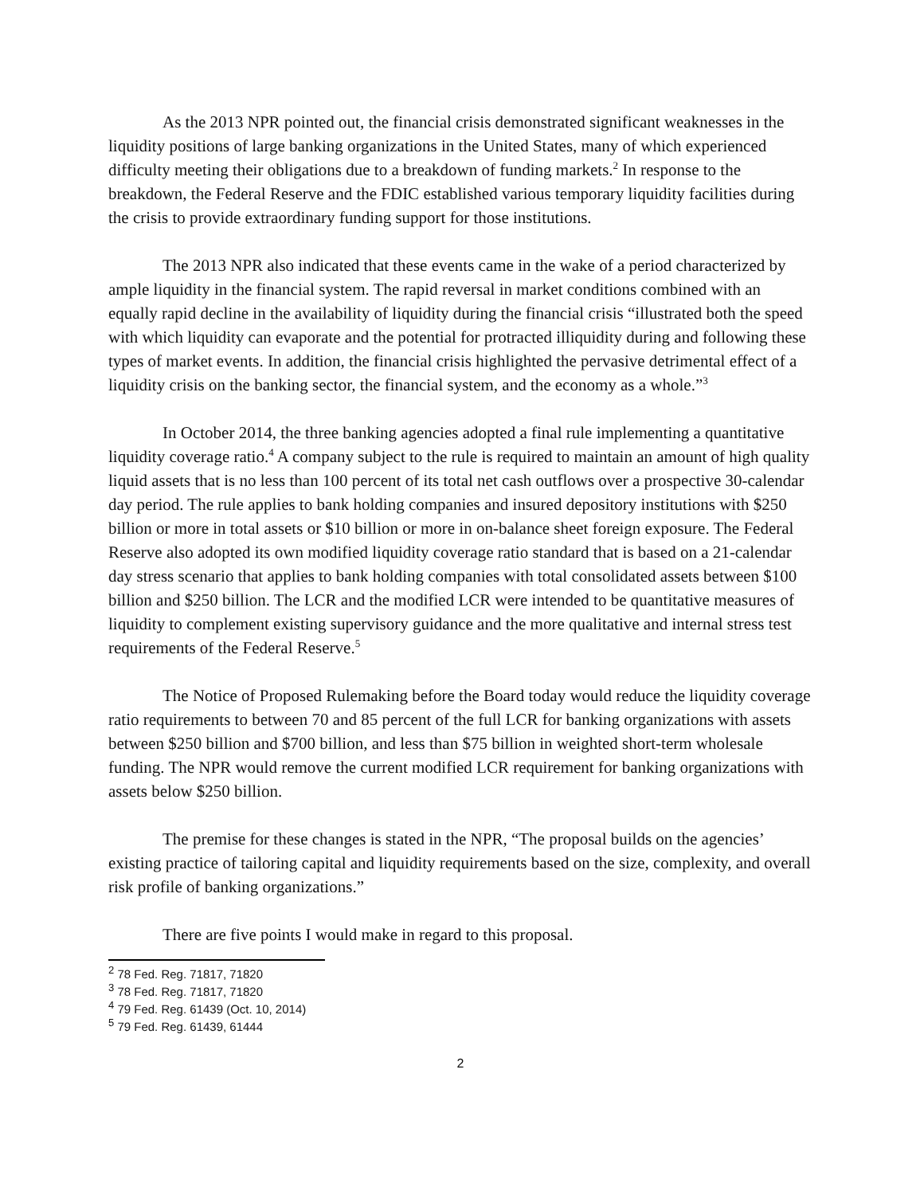As the 2013 NPR pointed out, the financial crisis demonstrated significant weaknesses in the liquidity positions of large banking organizations in the United States, many of which experienced difficulty meeting their obligations due to a breakdown of funding markets.<sup>2</sup> In response to the breakdown, the Federal Reserve and the FDIC established various temporary liquidity facilities during the crisis to provide extraordinary funding support for those institutions.
The 2013 NPR also indicated that these events came in the wake of a period characterized by ample liquidity in the financial system. The rapid reversal in market conditions combined with an equally rapid decline in the availability of liquidity during the financial crisis “illustrated both the speed with which liquidity can evaporate and the potential for protracted illiquidity during and following these types of market events. In addition, the financial crisis highlighted the pervasive detrimental effect of a liquidity crisis on the banking sector, the financial system, and the economy as a whole.”<sup>3</sup>
In October 2014, the three banking agencies adopted a final rule implementing a quantitative liquidity coverage ratio.<sup>4</sup> A company subject to the rule is required to maintain an amount of high quality liquid assets that is no less than 100 percent of its total net cash outflows over a prospective 30-calendar day period. The rule applies to bank holding companies and insured depository institutions with $250 billion or more in total assets or $10 billion or more in on-balance sheet foreign exposure. The Federal Reserve also adopted its own modified liquidity coverage ratio standard that is based on a 21-calendar day stress scenario that applies to bank holding companies with total consolidated assets between $100 billion and $250 billion. The LCR and the modified LCR were intended to be quantitative measures of liquidity to complement existing supervisory guidance and the more qualitative and internal stress test requirements of the Federal Reserve.<sup>5</sup>
The Notice of Proposed Rulemaking before the Board today would reduce the liquidity coverage ratio requirements to between 70 and 85 percent of the full LCR for banking organizations with assets between $250 billion and $700 billion, and less than $75 billion in weighted short-term wholesale funding. The NPR would remove the current modified LCR requirement for banking organizations with assets below $250 billion.
The premise for these changes is stated in the NPR, “The proposal builds on the agencies’ existing practice of tailoring capital and liquidity requirements based on the size, complexity, and overall risk profile of banking organizations.”
There are five points I would make in regard to this proposal.
<sup>2</sup> 78 Fed. Reg. 71817, 71820
<sup>3</sup> 78 Fed. Reg. 71817, 71820
<sup>4</sup> 79 Fed. Reg. 61439 (Oct. 10, 2014)
<sup>5</sup> 79 Fed. Reg. 61439, 61444
2